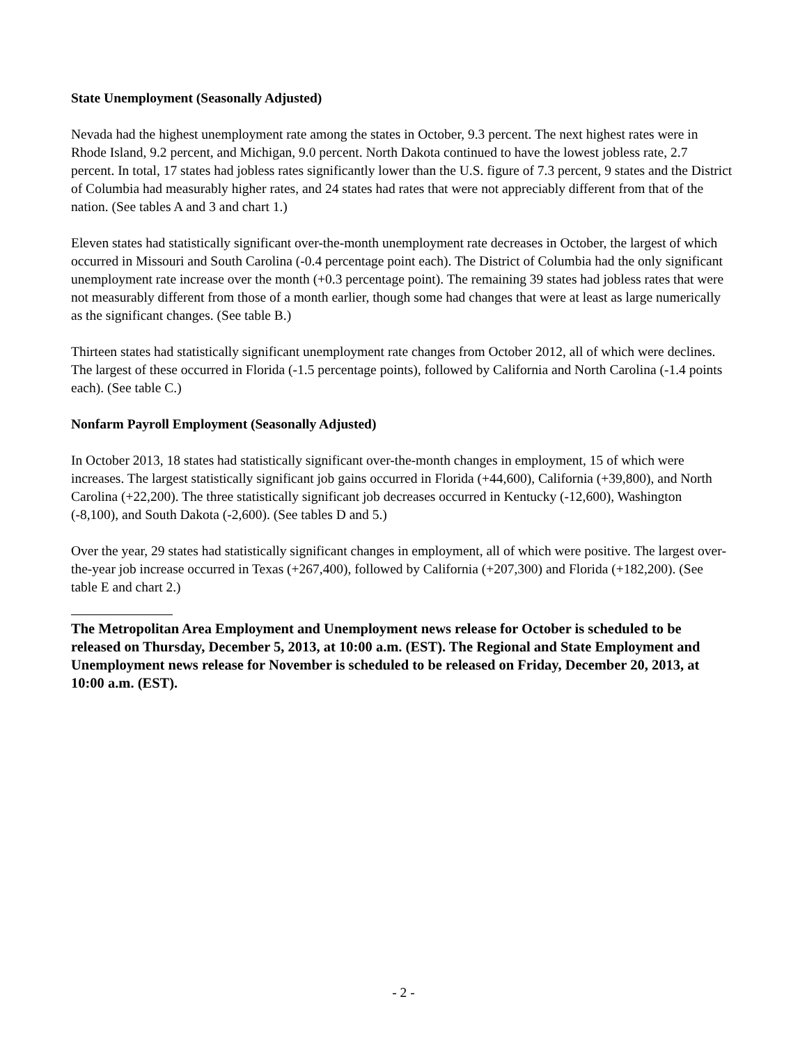State Unemployment (Seasonally Adjusted)
Nevada had the highest unemployment rate among the states in October, 9.3 percent. The next highest rates were in Rhode Island, 9.2 percent, and Michigan, 9.0 percent. North Dakota continued to have the lowest jobless rate, 2.7 percent. In total, 17 states had jobless rates significantly lower than the U.S. figure of 7.3 percent, 9 states and the District of Columbia had measurably higher rates, and 24 states had rates that were not appreciably different from that of the nation. (See tables A and 3 and chart 1.)
Eleven states had statistically significant over-the-month unemployment rate decreases in October, the largest of which occurred in Missouri and South Carolina (-0.4 percentage point each). The District of Columbia had the only significant unemployment rate increase over the month (+0.3 percentage point). The remaining 39 states had jobless rates that were not measurably different from those of a month earlier, though some had changes that were at least as large numerically as the significant changes. (See table B.)
Thirteen states had statistically significant unemployment rate changes from October 2012, all of which were declines. The largest of these occurred in Florida (-1.5 percentage points), followed by California and North Carolina (-1.4 points each). (See table C.)
Nonfarm Payroll Employment (Seasonally Adjusted)
In October 2013, 18 states had statistically significant over-the-month changes in employment, 15 of which were increases. The largest statistically significant job gains occurred in Florida (+44,600), California (+39,800), and North Carolina (+22,200). The three statistically significant job decreases occurred in Kentucky (-12,600), Washington (-8,100), and South Dakota (-2,600). (See tables D and 5.)
Over the year, 29 states had statistically significant changes in employment, all of which were positive. The largest over-the-year job increase occurred in Texas (+267,400), followed by California (+207,300) and Florida (+182,200). (See table E and chart 2.)
The Metropolitan Area Employment and Unemployment news release for October is scheduled to be released on Thursday, December 5, 2013, at 10:00 a.m. (EST). The Regional and State Employment and Unemployment news release for November is scheduled to be released on Friday, December 20, 2013, at 10:00 a.m. (EST).
- 2 -